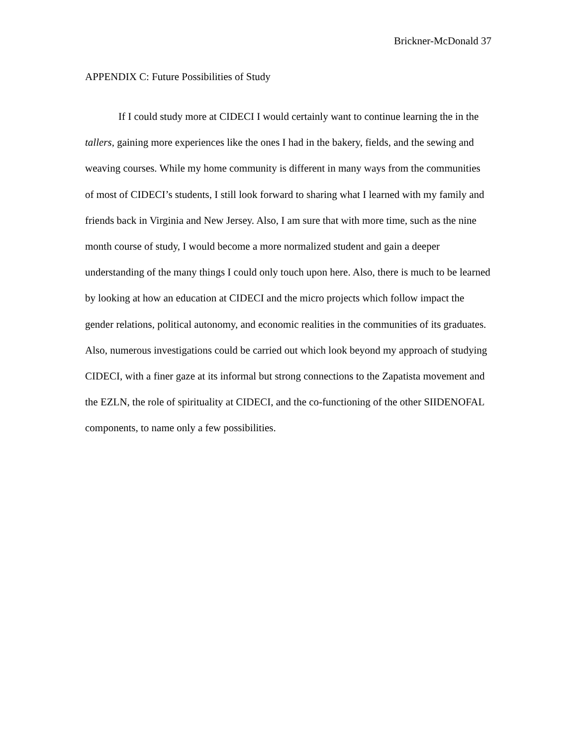Brickner-McDonald 37
APPENDIX C: Future Possibilities of Study
If I could study more at CIDECI I would certainly want to continue learning the in the tallers, gaining more experiences like the ones I had in the bakery, fields, and the sewing and weaving courses. While my home community is different in many ways from the communities of most of CIDECI’s students, I still look forward to sharing what I learned with my family and friends back in Virginia and New Jersey. Also, I am sure that with more time, such as the nine month course of study, I would become a more normalized student and gain a deeper understanding of the many things I could only touch upon here. Also, there is much to be learned by looking at how an education at CIDECI and the micro projects which follow impact the gender relations, political autonomy, and economic realities in the communities of its graduates. Also, numerous investigations could be carried out which look beyond my approach of studying CIDECI, with a finer gaze at its informal but strong connections to the Zapatista movement and the EZLN, the role of spirituality at CIDECI, and the co-functioning of the other SIIDENOFAL components, to name only a few possibilities.